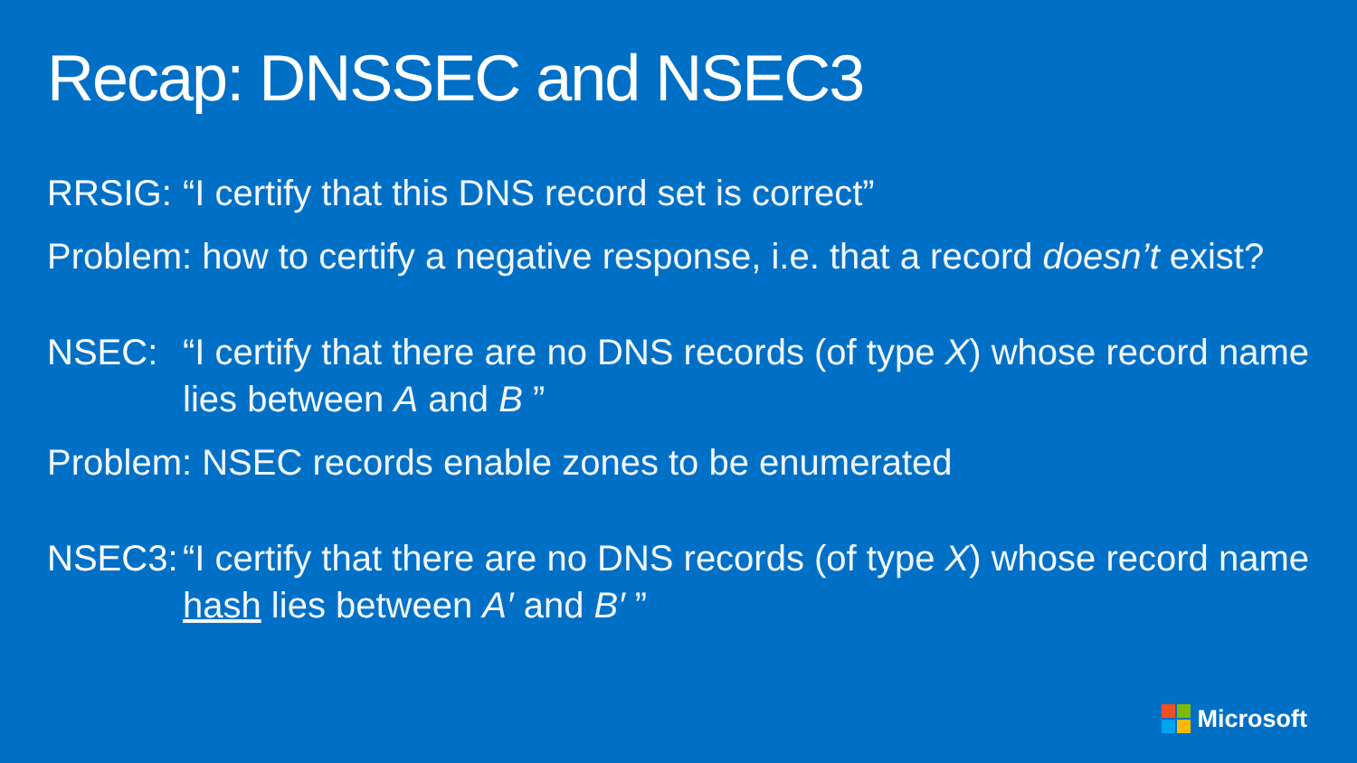Recap: DNSSEC and NSEC3
RRSIG: “I certify that this DNS record set is correct”
Problem: how to certify a negative response, i.e. that a record doesn’t exist?
NSEC: “I certify that there are no DNS records (of type X) whose record name lies between A and B ”
Problem: NSEC records enable zones to be enumerated
NSEC3: “I certify that there are no DNS records (of type X) whose record name hash lies between A′ and B′ ”
Microsoft